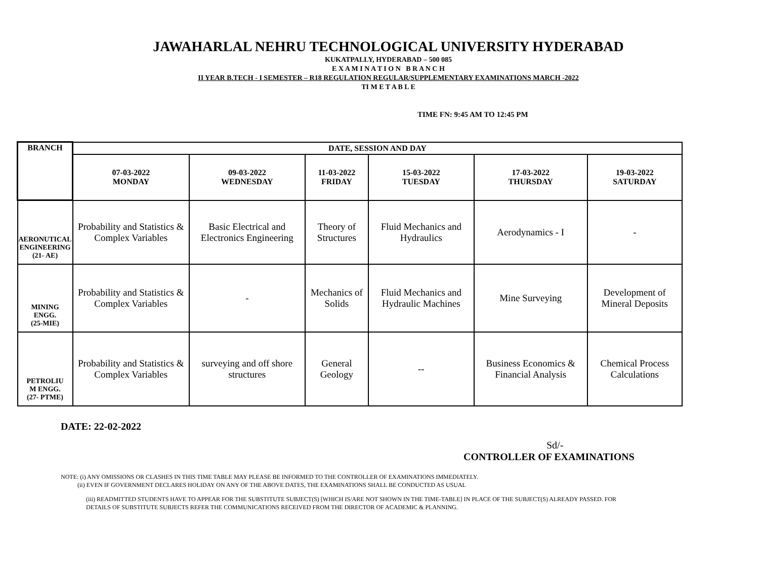JAWAHARLAL NEHRU TECHNOLOGICAL UNIVERSITY HYDERABAD
KUKATPALLY, HYDERABAD – 500 085
E X A M I N A T I O N B R A N C H
II YEAR B.TECH - I SEMESTER – R18 REGULATION REGULAR/SUPPLEMENTARY EXAMINATIONS MARCH -2022
TI M E T A B L E
TIME FN: 9:45 AM TO 12:45 PM
| BRANCH | DATE, SESSION AND DAY | | | | | |
| --- | --- | --- | --- | --- | --- | --- |
| | 07-03-2022 MONDAY | 09-03-2022 WEDNESDAY | 11-03-2022 FRIDAY | 15-03-2022 TUESDAY | 17-03-2022 THURSDAY | 19-03-2022 SATURDAY |
| AERONUTICAL ENGINEERING (21- AE) | Probability and Statistics & Complex Variables | Basic Electrical and Electronics Engineering | Theory of Structures | Fluid Mechanics and Hydraulics | Aerodynamics - I | - |
| MINING ENGG. (25-MIE) | Probability and Statistics & Complex Variables | - | Mechanics of Solids | Fluid Mechanics and Hydraulic Machines | Mine Surveying | Development of Mineral Deposits |
| PETROLIU M ENGG. (27- PTME) | Probability and Statistics & Complex Variables | surveying and off shore structures | General Geology | -- | Business Economics & Financial Analysis | Chemical Process Calculations |
DATE: 22-02-2022
Sd/-
CONTROLLER OF EXAMINATIONS
NOTE: (i) ANY OMISSIONS OR CLASHES IN THIS TIME TABLE MAY PLEASE BE INFORMED TO THE CONTROLLER OF EXAMINATIONS IMMEDIATELY.
(ii) EVEN IF GOVERNMENT DECLARES HOLIDAY ON ANY OF THE ABOVE DATES, THE EXAMINATIONS SHALL BE CONDUCTED AS USUAL
(iii) READMITTED STUDENTS HAVE TO APPEAR FOR THE SUBSTITUTE SUBJECT(S) [WHICH IS/ARE NOT SHOWN IN THE TIME-TABLE] IN PLACE OF THE SUBJECT(S) ALREADY PASSED. FOR DETAILS OF SUBSTITUTE SUBJECTS REFER THE COMMUNICATIONS RECEIVED FROM THE DIRECTOR OF ACADEMIC & PLANNING.